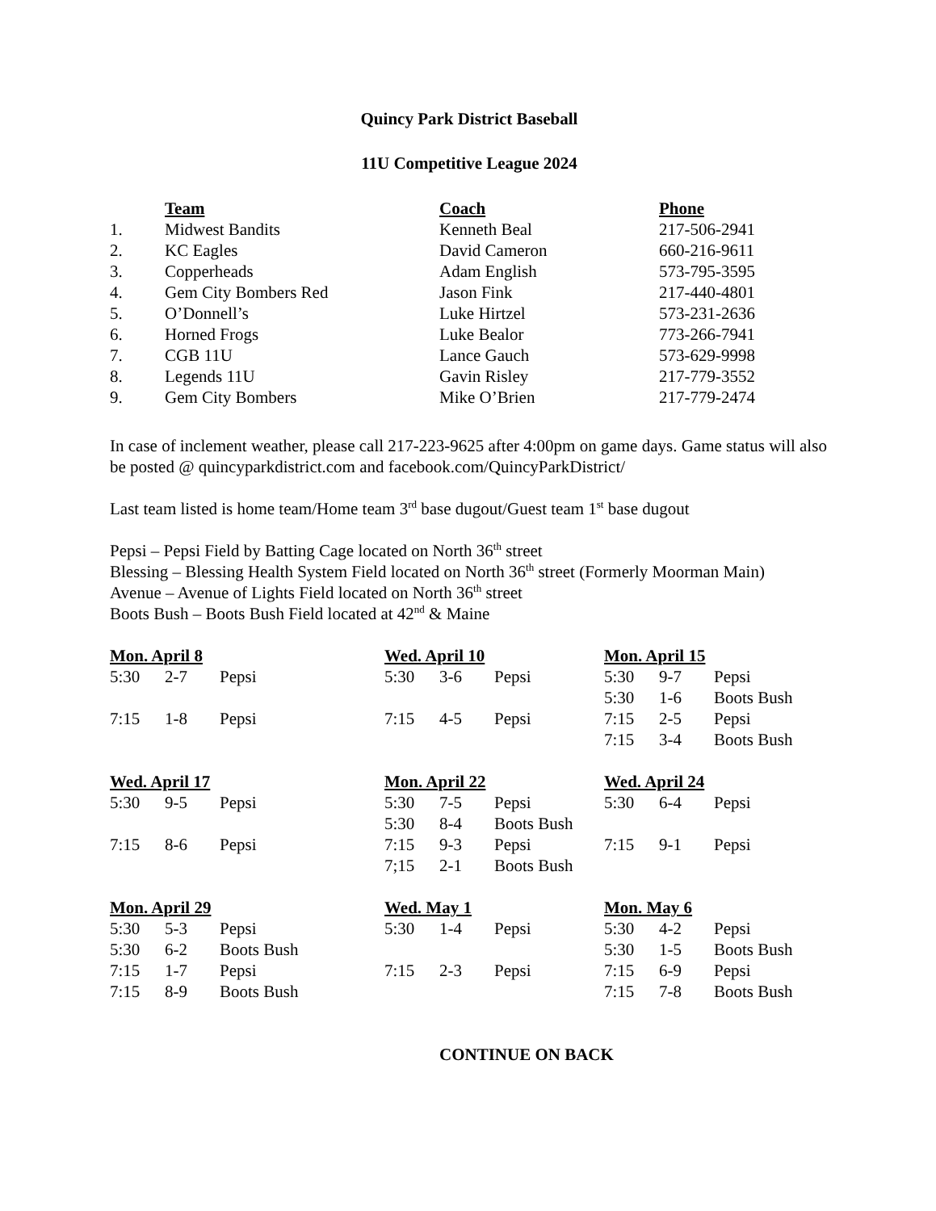Quincy Park District Baseball
11U Competitive League 2024
| | Team | Coach | Phone |
| 1. | Midwest Bandits | Kenneth Beal | 217-506-2941 |
| 2. | KC Eagles | David Cameron | 660-216-9611 |
| 3. | Copperheads | Adam English | 573-795-3595 |
| 4. | Gem City Bombers Red | Jason Fink | 217-440-4801 |
| 5. | O’Donnell’s | Luke Hirtzel | 573-231-2636 |
| 6. | Horned Frogs | Luke Bealor | 773-266-7941 |
| 7. | CGB 11U | Lance Gauch | 573-629-9998 |
| 8. | Legends 11U | Gavin Risley | 217-779-3552 |
| 9. | Gem City Bombers | Mike O’Brien | 217-779-2474 |
In case of inclement weather, please call 217-223-9625 after 4:00pm on game days. Game status will also be posted @ quincyparkdistrict.com and facebook.com/QuincyParkDistrict/
Last team listed is home team/Home team 3<sup>rd</sup> base dugout/Guest team 1<sup>st</sup> base dugout
Pepsi – Pepsi Field by Batting Cage located on North 36<sup>th</sup> street
Blessing – Blessing Health System Field located on North 36<sup>th</sup> street (Formerly Moorman Main)
Avenue – Avenue of Lights Field located on North 36<sup>th</sup> street
Boots Bush – Boots Bush Field located at 42<sup>nd</sup> & Maine
| Mon. April 8 | | | Wed. April 10 | | | Mon. April 15 | | |
| 5:30 | 2-7 | Pepsi | 5:30 | 3-6 | Pepsi | 5:30 | 9-7 | Pepsi |
| | | | | | | 5:30 | 1-6 | Boots Bush |
| 7:15 | 1-8 | Pepsi | 7:15 | 4-5 | Pepsi | 7:15 | 2-5 | Pepsi |
| | | | | | | 7:15 | 3-4 | Boots Bush |
| Wed. April 17 | | | Mon. April 22 | | | Wed. April 24 | | |
| 5:30 | 9-5 | Pepsi | 5:30 | 7-5 | Pepsi | 5:30 | 6-4 | Pepsi |
| | | | 5:30 | 8-4 | Boots Bush | | | |
| 7:15 | 8-6 | Pepsi | 7:15 | 9-3 | Pepsi | 7:15 | 9-1 | Pepsi |
| | | | 7;15 | 2-1 | Boots Bush | | | |
| Mon. April 29 | | | Wed. May 1 | | | Mon. May 6 | | |
| 5:30 | 5-3 | Pepsi | 5:30 | 1-4 | Pepsi | 5:30 | 4-2 | Pepsi |
| 5:30 | 6-2 | Boots Bush | | | | 5:30 | 1-5 | Boots Bush |
| 7:15 | 1-7 | Pepsi | 7:15 | 2-3 | Pepsi | 7:15 | 6-9 | Pepsi |
| 7:15 | 8-9 | Boots Bush | | | | 7:15 | 7-8 | Boots Bush |
CONTINUE ON BACK